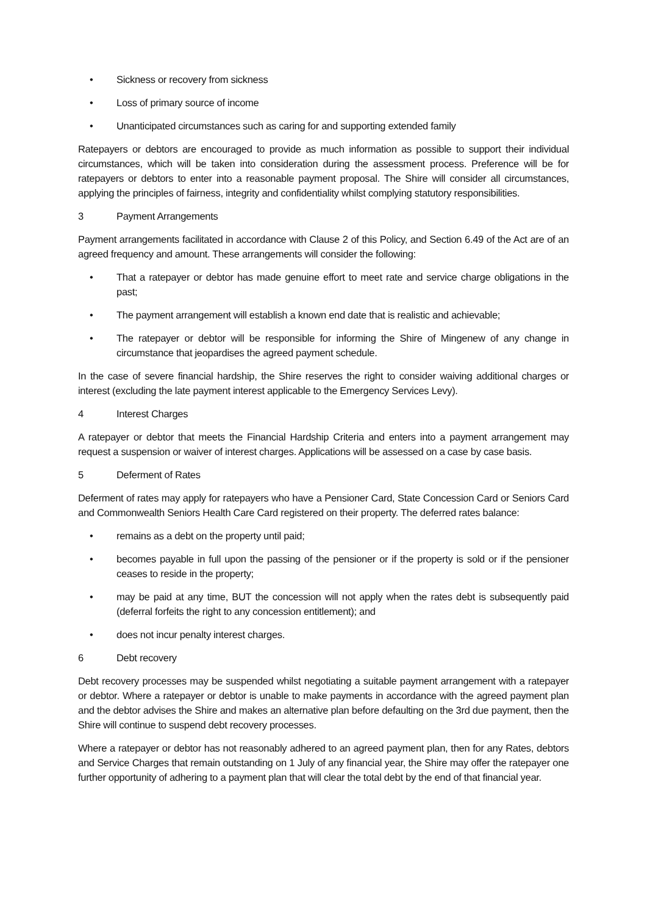• Sickness or recovery from sickness
• Loss of primary source of income
• Unanticipated circumstances such as caring for and supporting extended family
Ratepayers or debtors are encouraged to provide as much information as possible to support their individual circumstances, which will be taken into consideration during the assessment process. Preference will be for ratepayers or debtors to enter into a reasonable payment proposal. The Shire will consider all circumstances, applying the principles of fairness, integrity and confidentiality whilst complying statutory responsibilities.
3 Payment Arrangements
Payment arrangements facilitated in accordance with Clause 2 of this Policy, and Section 6.49 of the Act are of an agreed frequency and amount. These arrangements will consider the following:
• That a ratepayer or debtor has made genuine effort to meet rate and service charge obligations in the past;
• The payment arrangement will establish a known end date that is realistic and achievable;
• The ratepayer or debtor will be responsible for informing the Shire of Mingenew of any change in circumstance that jeopardises the agreed payment schedule.
In the case of severe financial hardship, the Shire reserves the right to consider waiving additional charges or interest (excluding the late payment interest applicable to the Emergency Services Levy).
4 Interest Charges
A ratepayer or debtor that meets the Financial Hardship Criteria and enters into a payment arrangement may request a suspension or waiver of interest charges. Applications will be assessed on a case by case basis.
5 Deferment of Rates
Deferment of rates may apply for ratepayers who have a Pensioner Card, State Concession Card or Seniors Card and Commonwealth Seniors Health Care Card registered on their property. The deferred rates balance:
• remains as a debt on the property until paid;
• becomes payable in full upon the passing of the pensioner or if the property is sold or if the pensioner ceases to reside in the property;
• may be paid at any time, BUT the concession will not apply when the rates debt is subsequently paid (deferral forfeits the right to any concession entitlement); and
• does not incur penalty interest charges.
6 Debt recovery
Debt recovery processes may be suspended whilst negotiating a suitable payment arrangement with a ratepayer or debtor. Where a ratepayer or debtor is unable to make payments in accordance with the agreed payment plan and the debtor advises the Shire and makes an alternative plan before defaulting on the 3rd due payment, then the Shire will continue to suspend debt recovery processes.
Where a ratepayer or debtor has not reasonably adhered to an agreed payment plan, then for any Rates, debtors and Service Charges that remain outstanding on 1 July of any financial year, the Shire may offer the ratepayer one further opportunity of adhering to a payment plan that will clear the total debt by the end of that financial year.